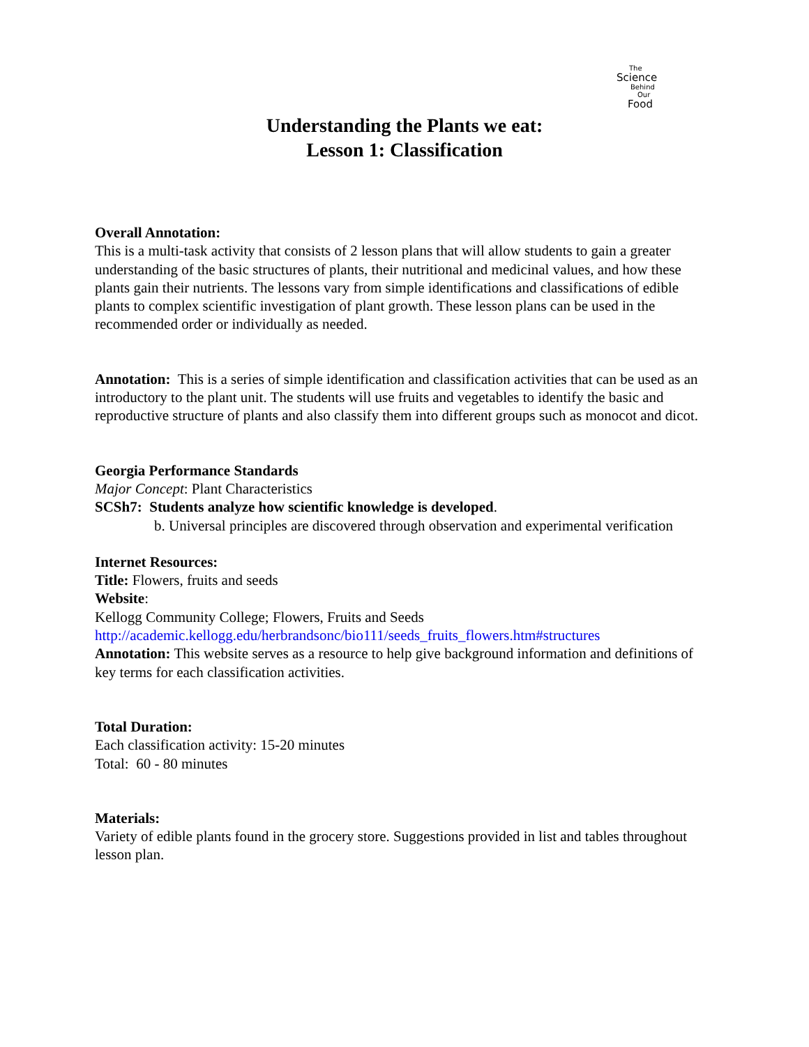The
Science
Behind
Our
Food
Understanding the Plants we eat:
Lesson 1: Classification
Overall Annotation:
This is a multi-task activity that consists of 2 lesson plans that will allow students to gain a greater understanding of the basic structures of plants, their nutritional and medicinal values, and how these plants gain their nutrients. The lessons vary from simple identifications and classifications of edible plants to complex scientific investigation of plant growth. These lesson plans can be used in the recommended order or individually as needed.
Annotation: This is a series of simple identification and classification activities that can be used as an introductory to the plant unit. The students will use fruits and vegetables to identify the basic and reproductive structure of plants and also classify them into different groups such as monocot and dicot.
Georgia Performance Standards
Major Concept: Plant Characteristics
SCSh7: Students analyze how scientific knowledge is developed.
b. Universal principles are discovered through observation and experimental verification
Internet Resources:
Title: Flowers, fruits and seeds
Website:
Kellogg Community College; Flowers, Fruits and Seeds
http://academic.kellogg.edu/herbrandsonc/bio111/seeds_fruits_flowers.htm#structures
Annotation: This website serves as a resource to help give background information and definitions of key terms for each classification activities.
Total Duration:
Each classification activity: 15-20 minutes
Total: 60 - 80 minutes
Materials:
Variety of edible plants found in the grocery store. Suggestions provided in list and tables throughout lesson plan.